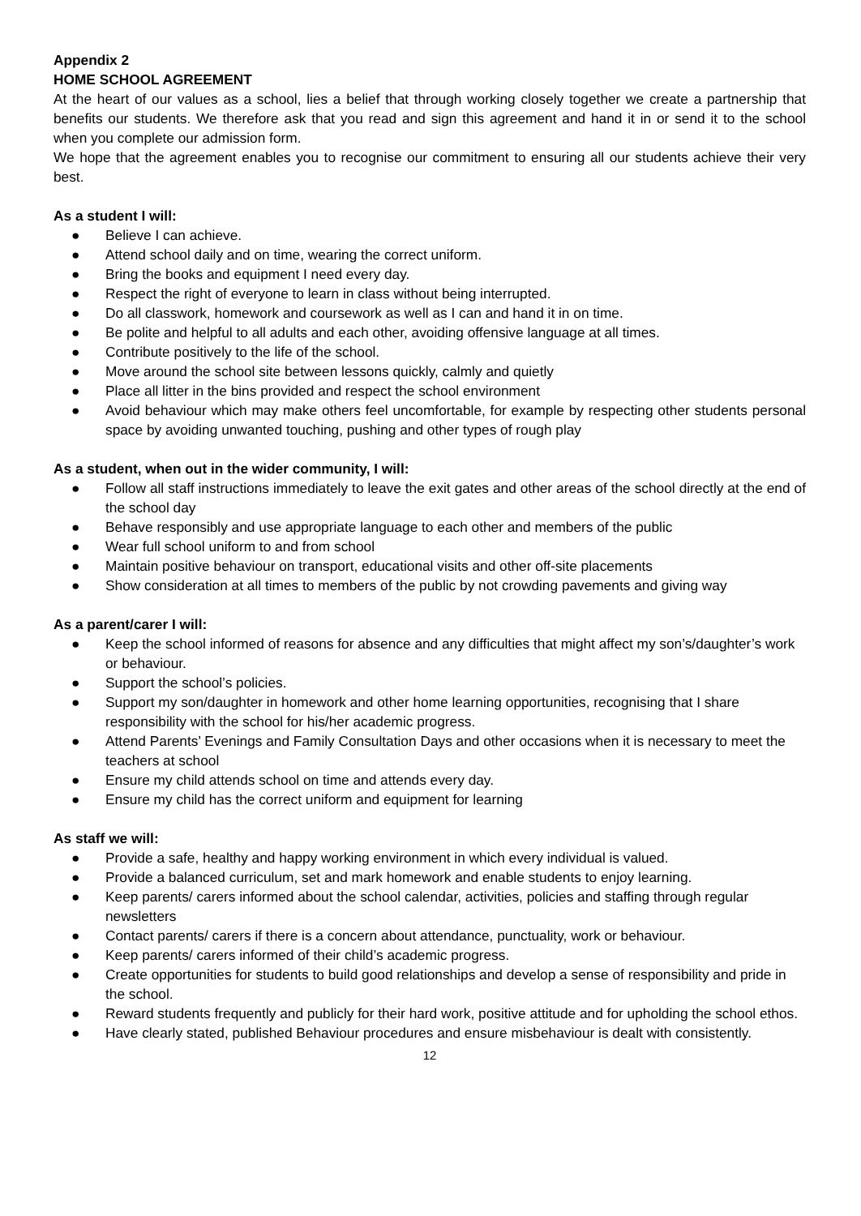Appendix 2
HOME SCHOOL AGREEMENT
At the heart of our values as a school, lies a belief that through working closely together we create a partnership that benefits our students. We therefore ask that you read and sign this agreement and hand it in or send it to the school when you complete our admission form.
We hope that the agreement enables you to recognise our commitment to ensuring all our students achieve their very best.
As a student I will:
● Believe I can achieve.
● Attend school daily and on time, wearing the correct uniform.
● Bring the books and equipment I need every day.
● Respect the right of everyone to learn in class without being interrupted.
● Do all classwork, homework and coursework as well as I can and hand it in on time.
● Be polite and helpful to all adults and each other, avoiding offensive language at all times.
● Contribute positively to the life of the school.
● Move around the school site between lessons quickly, calmly and quietly
● Place all litter in the bins provided and respect the school environment
● Avoid behaviour which may make others feel uncomfortable, for example by respecting other students personal space by avoiding unwanted touching, pushing and other types of rough play
As a student, when out in the wider community, I will:
● Follow all staff instructions immediately to leave the exit gates and other areas of the school directly at the end of the school day
● Behave responsibly and use appropriate language to each other and members of the public
● Wear full school uniform to and from school
● Maintain positive behaviour on transport, educational visits and other off-site placements
● Show consideration at all times to members of the public by not crowding pavements and giving way
As a parent/carer I will:
● Keep the school informed of reasons for absence and any difficulties that might affect my son’s/daughter’s work or behaviour.
● Support the school’s policies.
● Support my son/daughter in homework and other home learning opportunities, recognising that I share responsibility with the school for his/her academic progress.
● Attend Parents’ Evenings and Family Consultation Days and other occasions when it is necessary to meet the teachers at school
● Ensure my child attends school on time and attends every day.
● Ensure my child has the correct uniform and equipment for learning
As staff we will:
● Provide a safe, healthy and happy working environment in which every individual is valued.
● Provide a balanced curriculum, set and mark homework and enable students to enjoy learning.
● Keep parents/ carers informed about the school calendar, activities, policies and staffing through regular newsletters
● Contact parents/ carers if there is a concern about attendance, punctuality, work or behaviour.
● Keep parents/ carers informed of their child’s academic progress.
● Create opportunities for students to build good relationships and develop a sense of responsibility and pride in the school.
● Reward students frequently and publicly for their hard work, positive attitude and for upholding the school ethos.
● Have clearly stated, published Behaviour procedures and ensure misbehaviour is dealt with consistently.
12